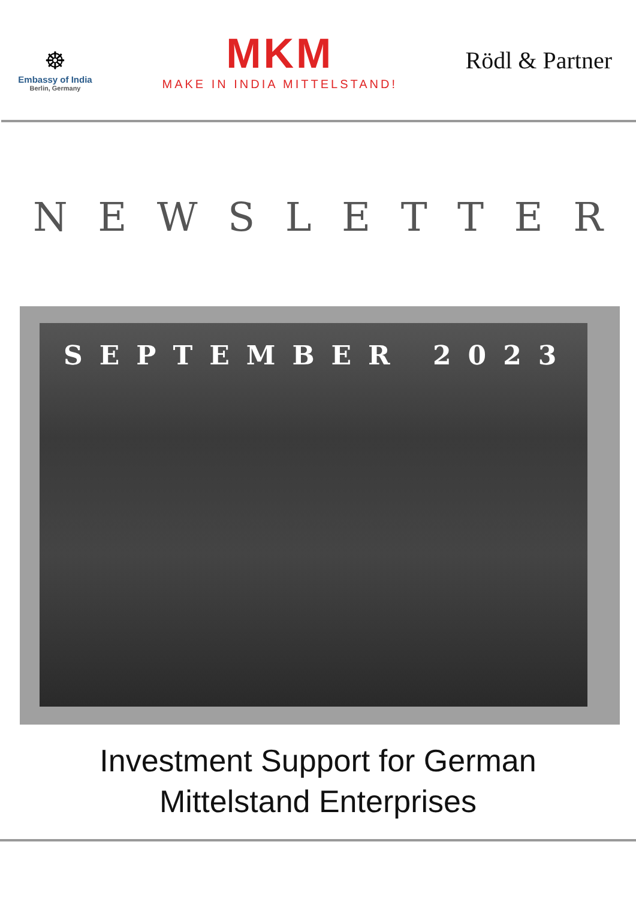☸
Embassy of India
Berlin, Germany
MKM
MAKE IN INDIA MITTELSTAND!
Rödl & Partner
NEWSLETTER
SEPTEMBER 2023
Investment Support for German
Mittelstand Enterprises